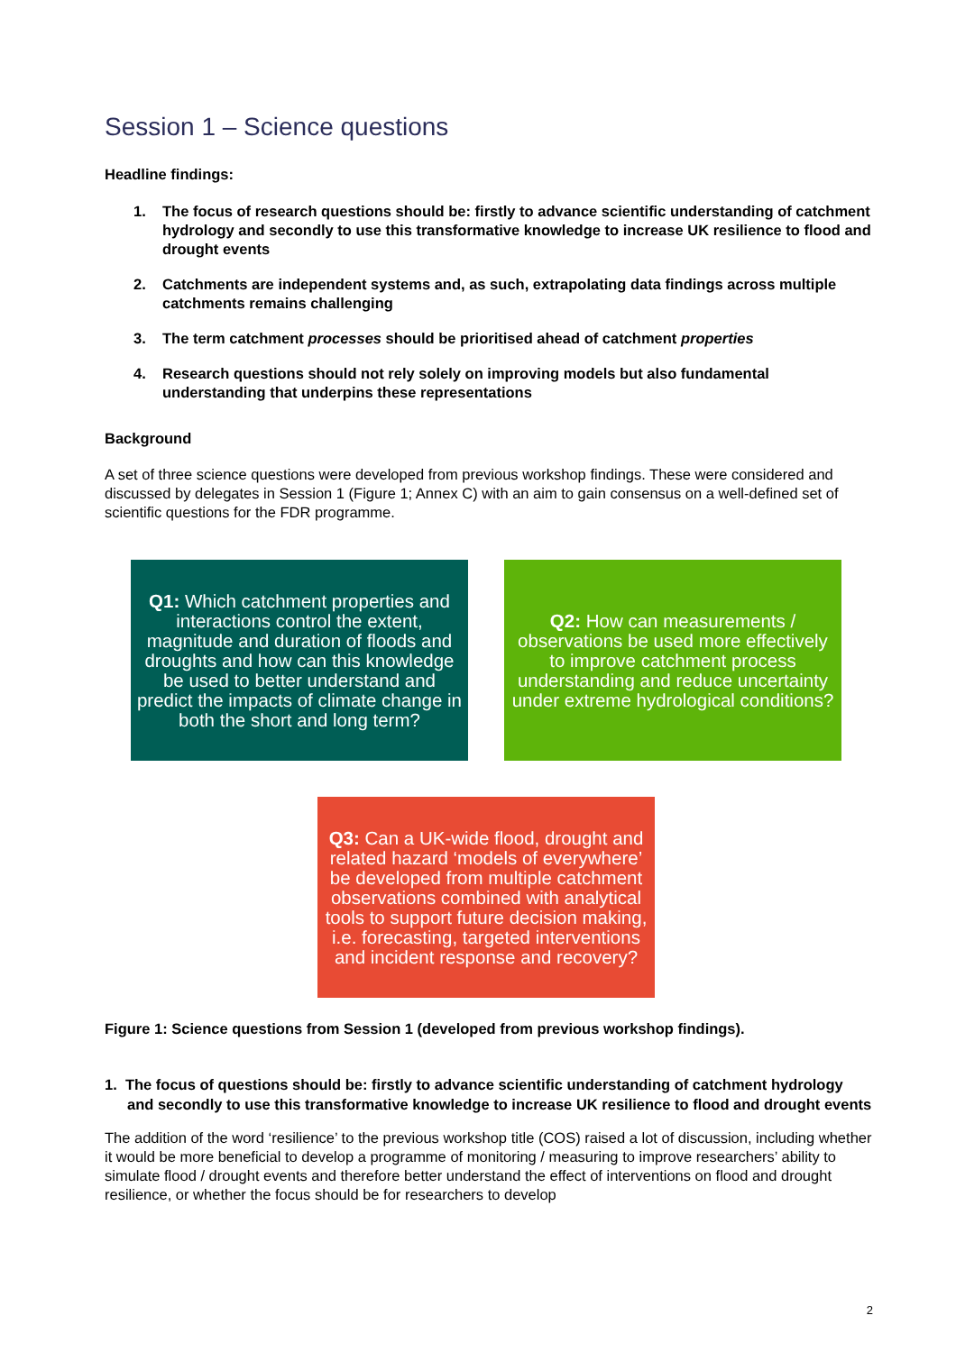Session 1 – Science questions
Headline findings:
1. The focus of research questions should be: firstly to advance scientific understanding of catchment hydrology and secondly to use this transformative knowledge to increase UK resilience to flood and drought events
2. Catchments are independent systems and, as such, extrapolating data findings across multiple catchments remains challenging
3. The term catchment processes should be prioritised ahead of catchment properties
4. Research questions should not rely solely on improving models but also fundamental understanding that underpins these representations
Background
A set of three science questions were developed from previous workshop findings. These were considered and discussed by delegates in Session 1 (Figure 1; Annex C) with an aim to gain consensus on a well-defined set of scientific questions for the FDR programme.
Q1: Which catchment properties and interactions control the extent, magnitude and duration of floods and droughts and how can this knowledge be used to better understand and predict the impacts of climate change in both the short and long term?
Q2: How can measurements / observations be used more effectively to improve catchment process understanding and reduce uncertainty under extreme hydrological conditions?
Q3: Can a UK-wide flood, drought and related hazard ‘models of everywhere’ be developed from multiple catchment observations combined with analytical tools to support future decision making, i.e. forecasting, targeted interventions and incident response and recovery?
Figure 1: Science questions from Session 1 (developed from previous workshop findings).
1. The focus of questions should be: firstly to advance scientific understanding of catchment hydrology and secondly to use this transformative knowledge to increase UK resilience to flood and drought events
The addition of the word ‘resilience’ to the previous workshop title (COS) raised a lot of discussion, including whether it would be more beneficial to develop a programme of monitoring / measuring to improve researchers’ ability to simulate flood / drought events and therefore better understand the effect of interventions on flood and drought resilience, or whether the focus should be for researchers to develop
2